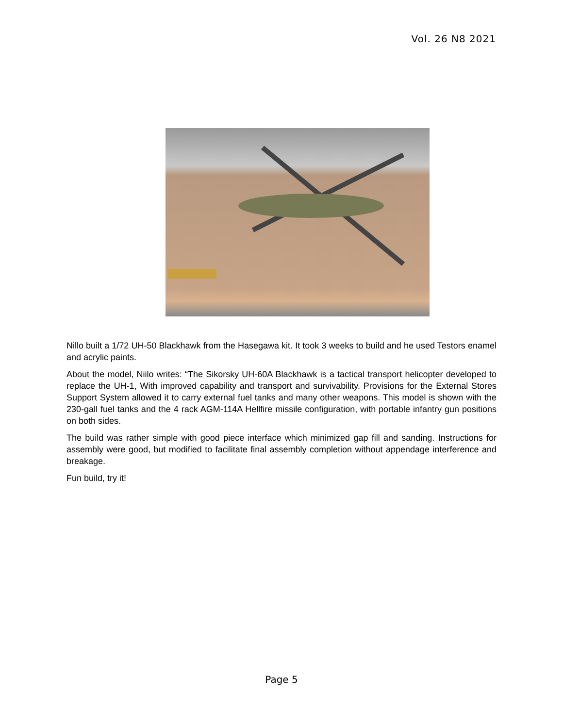Vol. 26 N8 2021
Nillo built a 1/72 UH-50 Blackhawk from the Hasegawa kit. It took 3 weeks to build and he used Testors enamel and acrylic paints.
About the model, Niilo writes: “The Sikorsky UH-60A Blackhawk is a tactical transport helicopter developed to replace the UH-1, With improved capability and transport and survivability. Provisions for the External Stores Support System allowed it to carry external fuel tanks and many other weapons. This model is shown with the 230-gall fuel tanks and the 4 rack AGM-114A Hellfire missile configuration, with portable infantry gun positions on both sides.
The build was rather simple with good piece interface which minimized gap fill and sanding. Instructions for assembly were good, but modified to facilitate final assembly completion without appendage interference and breakage.
Fun build, try it!
Page 5